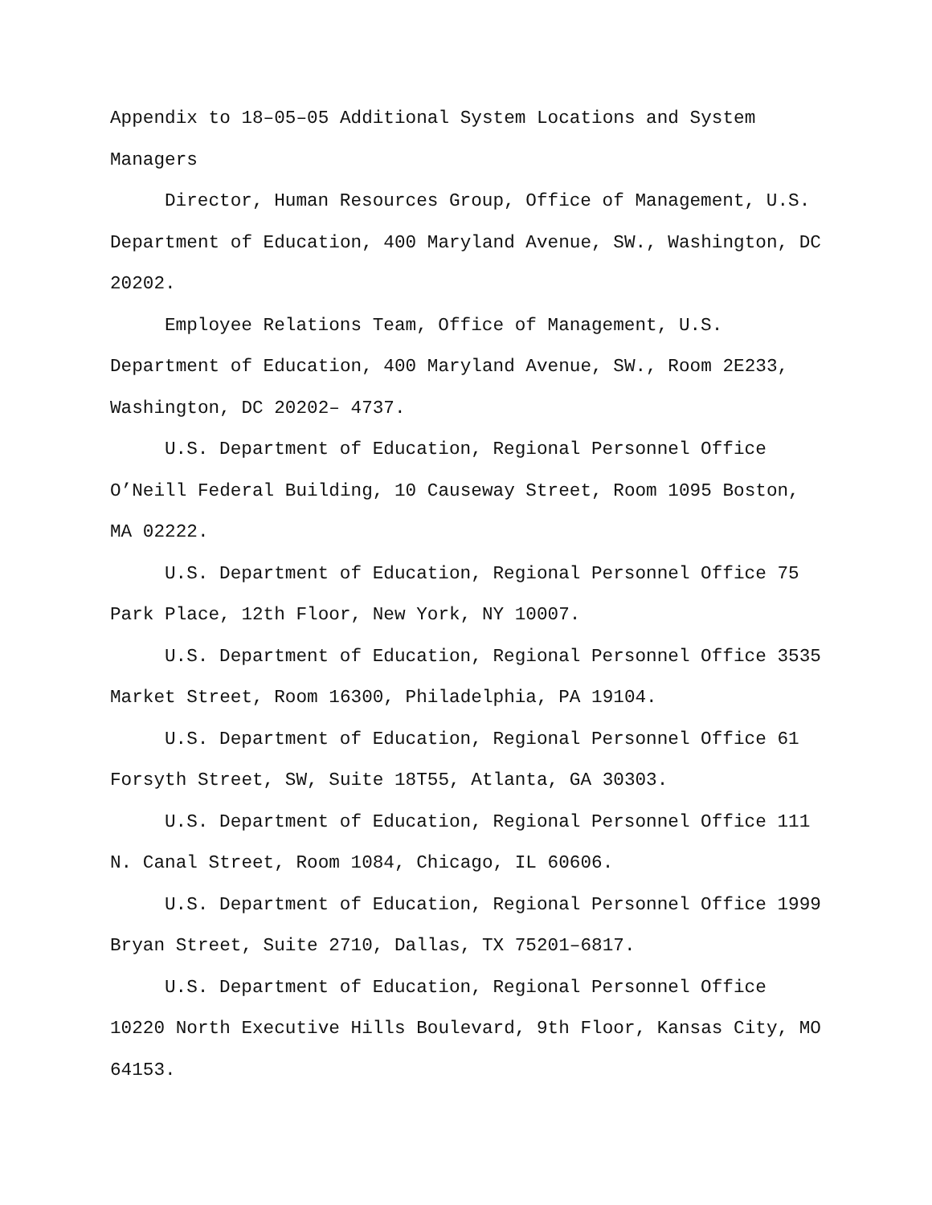Appendix to 18–05–05 Additional System Locations and System Managers
Director, Human Resources Group, Office of Management, U.S. Department of Education, 400 Maryland Avenue, SW., Washington, DC 20202.
Employee Relations Team, Office of Management, U.S. Department of Education, 400 Maryland Avenue, SW., Room 2E233, Washington, DC 20202– 4737.
U.S. Department of Education, Regional Personnel Office O’Neill Federal Building, 10 Causeway Street, Room 1095 Boston, MA 02222.
U.S. Department of Education, Regional Personnel Office 75 Park Place, 12th Floor, New York, NY 10007.
U.S. Department of Education, Regional Personnel Office 3535 Market Street, Room 16300, Philadelphia, PA 19104.
U.S. Department of Education, Regional Personnel Office 61 Forsyth Street, SW, Suite 18T55, Atlanta, GA 30303.
U.S. Department of Education, Regional Personnel Office 111 N. Canal Street, Room 1084, Chicago, IL 60606.
U.S. Department of Education, Regional Personnel Office 1999 Bryan Street, Suite 2710, Dallas, TX 75201–6817.
U.S. Department of Education, Regional Personnel Office 10220 North Executive Hills Boulevard, 9th Floor, Kansas City, MO 64153.